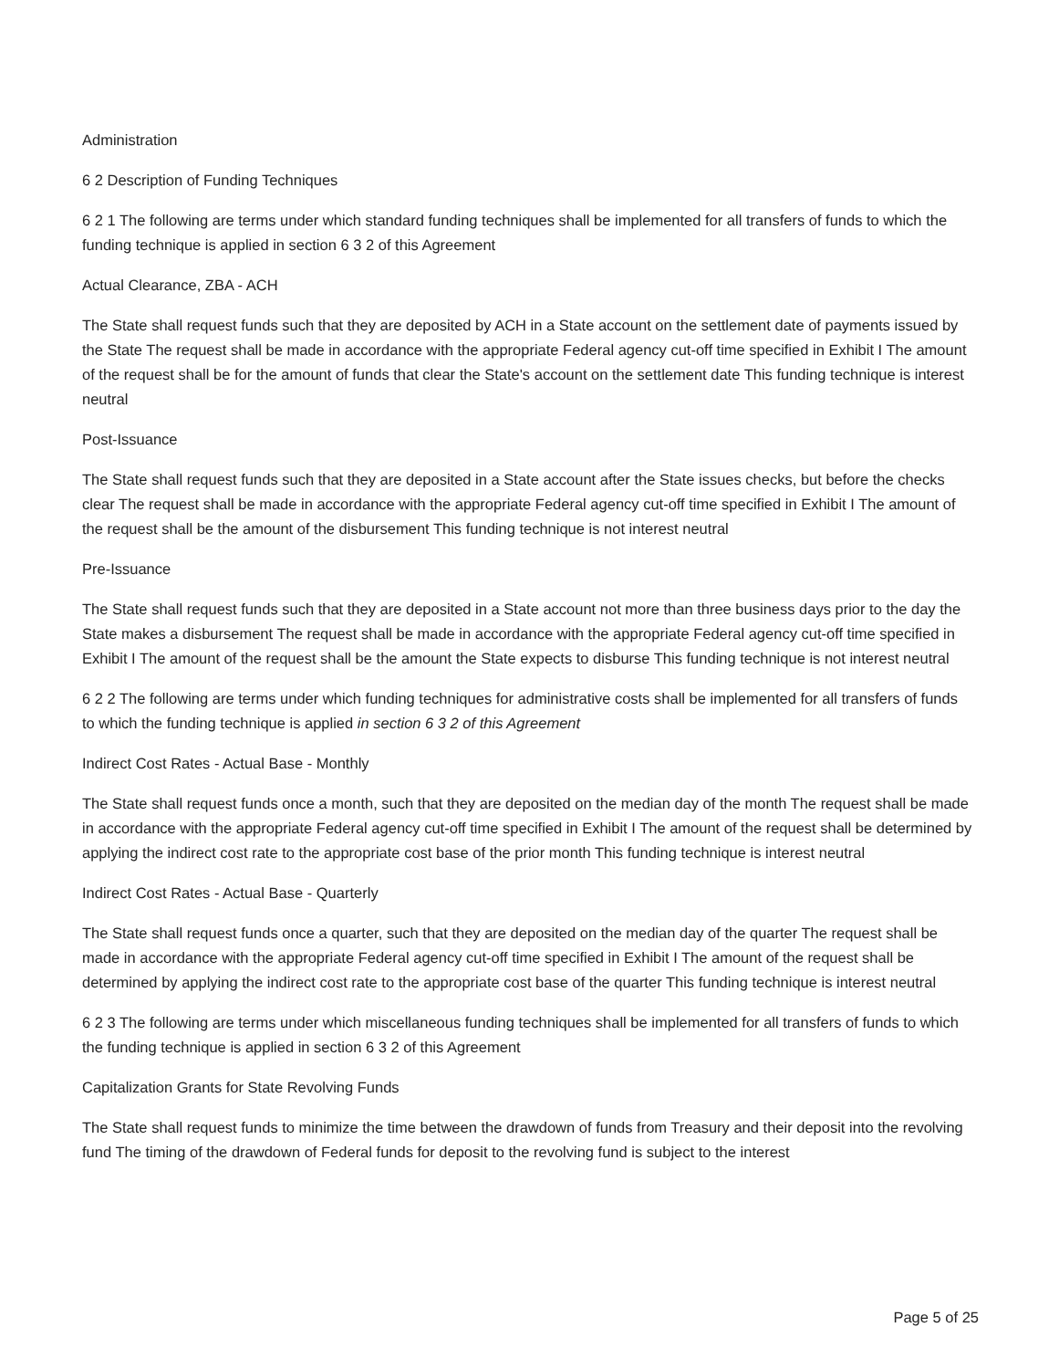Administration
6 2 Description of Funding Techniques
6 2 1 The following are terms under which standard funding techniques shall be implemented for all transfers of funds to which the funding technique is applied in section 6 3 2 of this Agreement
Actual Clearance, ZBA - ACH
The State shall request funds such that they are deposited by ACH in a State account on the settlement date of payments issued by the State The request shall be made in accordance with the appropriate Federal agency cut-off time specified in Exhibit I The amount of the request shall be for the amount of funds that clear the State's account on the settlement date This funding technique is interest neutral
Post-Issuance
The State shall request funds such that they are deposited in a State account after the State issues checks, but before the checks clear The request shall be made in accordance with the appropriate Federal agency cut-off time specified in Exhibit I The amount of the request shall be the amount of the disbursement This funding technique is not interest neutral
Pre-Issuance
The State shall request funds such that they are deposited in a State account not more than three business days prior to the day the State makes a disbursement The request shall be made in accordance with the appropriate Federal agency cut-off time specified in Exhibit I The amount of the request shall be the amount the State expects to disburse This funding technique is not interest neutral
6 2 2 The following are terms under which funding techniques for administrative costs shall be implemented for all transfers of funds to which the funding technique is applied in section 6 3 2 of this Agreement
Indirect Cost Rates - Actual Base - Monthly
The State shall request funds once a month, such that they are deposited on the median day of the month The request shall be made in accordance with the appropriate Federal agency cut-off time specified in Exhibit I The amount of the request shall be determined by applying the indirect cost rate to the appropriate cost base of the prior month This funding technique is interest neutral
Indirect Cost Rates - Actual Base - Quarterly
The State shall request funds once a quarter, such that they are deposited on the median day of the quarter The request shall be made in accordance with the appropriate Federal agency cut-off time specified in Exhibit I The amount of the request shall be determined by applying the indirect cost rate to the appropriate cost base of the quarter This funding technique is interest neutral
6 2 3 The following are terms under which miscellaneous funding techniques shall be implemented for all transfers of funds to which the funding technique is applied in section 6 3 2 of this Agreement
Capitalization Grants for State Revolving Funds
The State shall request funds to minimize the time between the drawdown of funds from Treasury and their deposit into the revolving fund The timing of the drawdown of Federal funds for deposit to the revolving fund is subject to the interest
Page 5 of 25